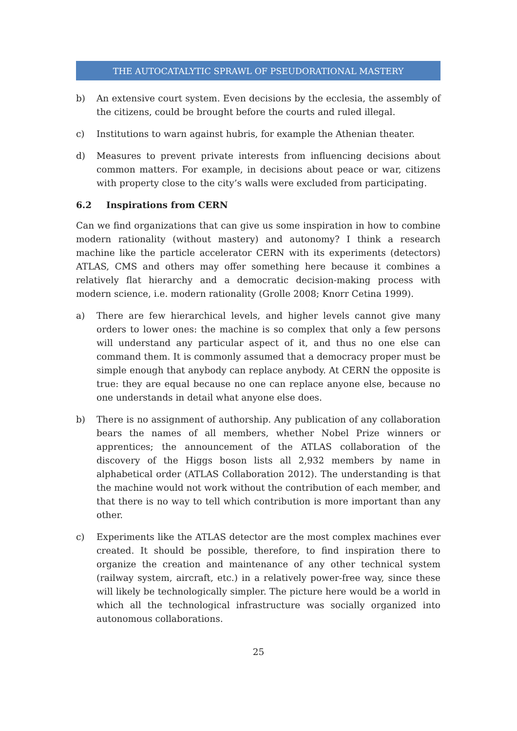THE AUTOCATALYTIC SPRAWL OF PSEUDORATIONAL MASTERY
b) An extensive court system. Even decisions by the ecclesia, the assembly of the citizens, could be brought before the courts and ruled illegal.
c) Institutions to warn against hubris, for example the Athenian theater.
d) Measures to prevent private interests from influencing decisions about common matters. For example, in decisions about peace or war, citizens with property close to the city’s walls were excluded from participating.
6.2 Inspirations from CERN
Can we find organizations that can give us some inspiration in how to combine modern rationality (without mastery) and autonomy? I think a research machine like the particle accelerator CERN with its experiments (detectors) ATLAS, CMS and others may offer something here because it combines a relatively flat hierarchy and a democratic decision-making process with modern science, i.e. modern rationality (Grolle 2008; Knorr Cetina 1999).
a) There are few hierarchical levels, and higher levels cannot give many orders to lower ones: the machine is so complex that only a few persons will understand any particular aspect of it, and thus no one else can command them. It is commonly assumed that a democracy proper must be simple enough that anybody can replace anybody. At CERN the opposite is true: they are equal because no one can replace anyone else, because no one understands in detail what anyone else does.
b) There is no assignment of authorship. Any publication of any collaboration bears the names of all members, whether Nobel Prize winners or apprentices; the announcement of the ATLAS collaboration of the discovery of the Higgs boson lists all 2,932 members by name in alphabetical order (ATLAS Collaboration 2012). The understanding is that the machine would not work without the contribution of each member, and that there is no way to tell which contribution is more important than any other.
c) Experiments like the ATLAS detector are the most complex machines ever created. It should be possible, therefore, to find inspiration there to organize the creation and maintenance of any other technical system (railway system, aircraft, etc.) in a relatively power-free way, since these will likely be technologically simpler. The picture here would be a world in which all the technological infrastructure was socially organized into autonomous collaborations.
25